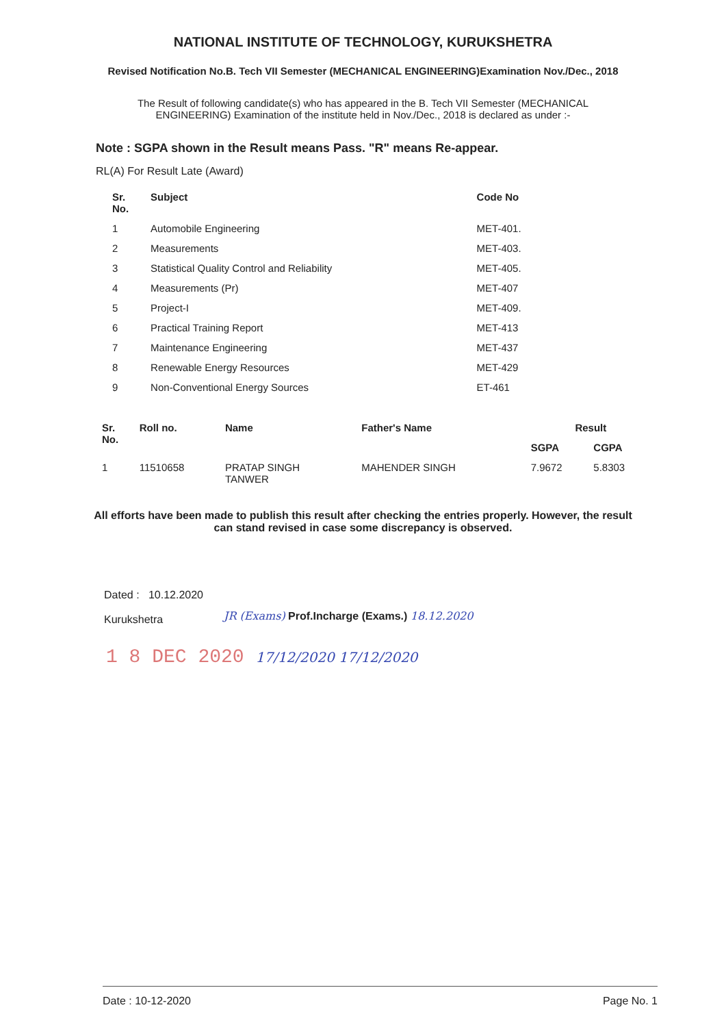NATIONAL INSTITUTE OF TECHNOLOGY, KURUKSHETRA
Revised Notification No.B. Tech VII Semester (MECHANICAL ENGINEERING)Examination Nov./Dec., 2018
The Result of following candidate(s) who has appeared in the B. Tech VII Semester (MECHANICAL ENGINEERING) Examination of the institute held in Nov./Dec., 2018 is declared as under :-
Note : SGPA shown in the Result means Pass. "R" means Re-appear.
RL(A) For Result Late (Award)
| Sr. No. | Subject | Code No |
| --- | --- | --- |
| 1 | Automobile Engineering | MET-401. |
| 2 | Measurements | MET-403. |
| 3 | Statistical Quality Control and Reliability | MET-405. |
| 4 | Measurements (Pr) | MET-407 |
| 5 | Project-I | MET-409. |
| 6 | Practical Training Report | MET-413 |
| 7 | Maintenance Engineering | MET-437 |
| 8 | Renewable Energy Resources | MET-429 |
| 9 | Non-Conventional Energy Sources | ET-461 |
| Sr. No. | Roll no. | Name | Father's Name | Result | |
| --- | --- | --- | --- | --- | --- |
| | | | | SGPA | CGPA |
| 1 | 11510658 | PRATAP SINGH TANWER | MAHENDER SINGH | 7.9672 | 5.8303 |
All efforts have been made to publish this result after checking the entries properly. However, the result can stand revised in case some discrepancy is observed.
Dated : 10.12.2020
Kurukshetra
JR (Exams) Prof.Incharge (Exams.) 18.12.2020
1 8 DEC 2020 17/12/2020 17/12/2020
Date : 10-12-2020 Page No. 1